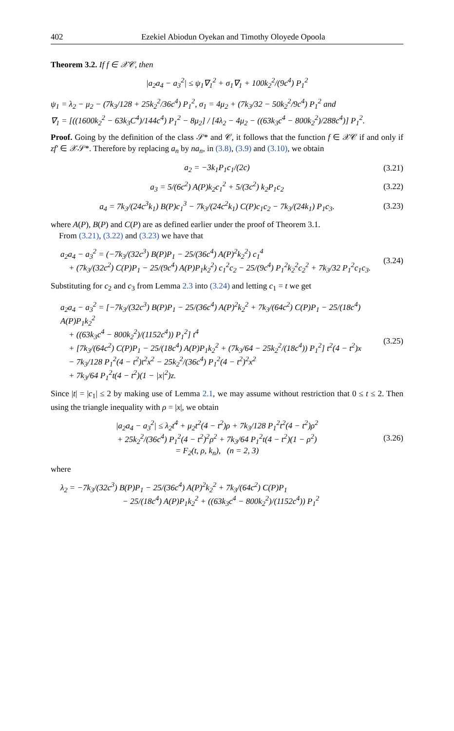402 Ezekiel Abiodun Oyekan and Timothy Oloyede Opoola
Theorem 3.2. If f ∈ 𝒳𝒞, then
|a<sub>2</sub>a<sub>4</sub> − a<sub>3</sub><sup>2</sup>| ≤ ψ<sub>1</sub>∇<sub>1</sub><sup>2</sup> + σ<sub>1</sub>∇<sub>1</sub> + 100k<sub>2</sub><sup>2</sup>/(9c<sup>4</sup>) P<sub>1</sub><sup>2</sup>
ψ<sub>1</sub> = λ<sub>2</sub> − μ<sub>2</sub> − (7k<sub>3</sub>/128 + 25k<sub>2</sub><sup>2</sup>/36c<sup>4</sup>) P<sub>1</sub><sup>2</sup>, σ<sub>1</sub> = 4μ<sub>2</sub> + (7k<sub>3</sub>/32 − 50k<sub>2</sub><sup>2</sup>/9c<sup>4</sup>) P<sub>1</sub><sup>2</sup> and
∇<sub>1</sub> = [((1600k<sub>2</sub><sup>2</sup> − 63k<sub>3</sub>C<sup>4</sup>)/144c<sup>4</sup>) P<sub>1</sub><sup>2</sup> − 8μ<sub>2</sub>] / [4λ<sub>2</sub> − 4μ<sub>2</sub> − ((63k<sub>3</sub>c<sup>4</sup> − 800k<sub>2</sub><sup>2</sup>)/288c<sup>4</sup>)] P<sub>1</sub><sup>2</sup>.
Proof. Going by the definition of the class 𝒮* and 𝒞, it follows that the function f ∈ 𝒳𝒞 if and only if zf′ ∈ 𝒳𝒮*. Therefore by replacing a<sub>n</sub> by na<sub>n</sub>, in (3.8), (3.9) and (3.10), we obtain
a<sub>2</sub> = −3k<sub>1</sub>P<sub>1</sub>c<sub>1</sub>/(2c) (3.21)
a<sub>3</sub> = 5/(6c<sup>2</sup>) A(P)k<sub>2</sub>c<sub>1</sub><sup>2</sup> + 5/(3c<sup>2</sup>) k<sub>2</sub>P<sub>1</sub>c<sub>2</sub>
(3.22)
a<sub>4</sub> = 7k<sub>3</sub>/(24c<sup>3</sup>k<sub>1</sub>) B(P)c<sub>1</sub><sup>3</sup> − 7k<sub>3</sub>/(24c<sup>2</sup>k<sub>1</sub>) C(P)c<sub>1</sub>c<sub>2</sub> − 7k<sub>3</sub>/(24k<sub>1</sub>) P<sub>1</sub>c<sub>3</sub>.
(3.23)
where A(P), B(P) and C(P) are as defined earlier under the proof of Theorem 3.1.
From (3.21), (3.22) and (3.23) we have that
a<sub>2</sub>a<sub>4</sub> − a<sub>3</sub><sup>2</sup> = (−7k<sub>3</sub>/(32c<sup>3</sup>) B(P)P<sub>1</sub> − 25/(36c<sup>4</sup>) A(P)<sup>2</sup>k<sub>2</sub><sup>2</sup>) c<sub>1</sub><sup>4</sup>
+ (7k<sub>3</sub>/(32c<sup>2</sup>) C(P)P<sub>1</sub> − 25/(9c<sup>4</sup>) A(P)P<sub>1</sub>k<sub>2</sub><sup>2</sup>) c<sub>1</sub><sup>2</sup>c<sub>2</sub> − 25/(9c<sup>4</sup>) P<sub>1</sub><sup>2</sup>k<sub>2</sub><sup>2</sup>c<sub>2</sub><sup>2</sup> + 7k<sub>3</sub>/32 P<sub>1</sub><sup>2</sup>c<sub>1</sub>c<sub>3</sub>.
(3.24)
Substituting for c<sub>2</sub> and c<sub>3</sub> from Lemma 2.3 into (3.24) and letting c<sub>1</sub> = t we get
a<sub>2</sub>a<sub>4</sub> − a<sub>3</sub><sup>2</sup> = [−7k<sub>3</sub>/(32c<sup>3</sup>) B(P)P<sub>1</sub> − 25/(36c<sup>4</sup>) A(P)<sup>2</sup>k<sub>2</sub><sup>2</sup> + 7k<sub>3</sub>/(64c<sup>2</sup>) C(P)P<sub>1</sub> − 25/(18c<sup>4</sup>) A(P)P<sub>1</sub>k<sub>2</sub><sup>2</sup>
+ ((63k<sub>3</sub>c<sup>4</sup> − 800k<sub>2</sub><sup>2</sup>)/(1152c<sup>4</sup>)) P<sub>1</sub><sup>2</sup>] t<sup>4</sup>
+ [7k<sub>3</sub>/(64c<sup>2</sup>) C(P)P<sub>1</sub> − 25/(18c<sup>4</sup>) A(P)P<sub>1</sub>k<sub>2</sub><sup>2</sup> + (7k<sub>3</sub>/64 − 25k<sub>2</sub><sup>2</sup>/(18c<sup>4</sup>)) P<sub>1</sub><sup>2</sup>] t<sup>2</sup>(4 − t<sup>2</sup>)x
− 7k<sub>3</sub>/128 P<sub>1</sub><sup>2</sup>(4 − t<sup>2</sup>)t<sup>2</sup>x<sup>2</sup> − 25k<sub>2</sub><sup>2</sup>/(36c<sup>4</sup>) P<sub>1</sub><sup>2</sup>(4 − t<sup>2</sup>)<sup>2</sup>x<sup>2</sup>
+ 7k<sub>3</sub>/64 P<sub>1</sub><sup>2</sup>t(4 − t<sup>2</sup>)(1 − |x|<sup>2</sup>)z.
(3.25)
Since |t| = |c<sub>1</sub>| ≤ 2 by making use of Lemma 2.1, we may assume without restriction that 0 ≤ t ≤ 2. Then using the triangle inequality with ρ = |x|, we obtain
|a<sub>2</sub>a<sub>4</sub> − a<sub>3</sub><sup>2</sup>| ≤ λ<sub>2</sub>t<sup>4</sup> + μ<sub>2</sub>t<sup>2</sup>(4 − t<sup>2</sup>)ρ + 7k<sub>3</sub>/128 P<sub>1</sub><sup>2</sup>t<sup>2</sup>(4 − t<sup>2</sup>)ρ<sup>2</sup>
+ 25k<sub>2</sub><sup>2</sup>/(36c<sup>4</sup>) P<sub>1</sub><sup>2</sup>(4 − t<sup>2</sup>)<sup>2</sup>ρ<sup>2</sup> + 7k<sub>3</sub>/64 P<sub>1</sub><sup>2</sup>t(4 − t<sup>2</sup>)(1 − ρ<sup>2</sup>)
= F<sub>2</sub>(t, ρ, k<sub>n</sub>), (n = 2, 3)
(3.26)
where
λ<sub>2</sub> = −7k<sub>3</sub>/(32c<sup>3</sup>) B(P)P<sub>1</sub> − 25/(36c<sup>4</sup>) A(P)<sup>2</sup>k<sub>2</sub><sup>2</sup> + 7k<sub>3</sub>/(64c<sup>2</sup>) C(P)P<sub>1</sub>
− 25/(18c<sup>4</sup>) A(P)P<sub>1</sub>k<sub>2</sub><sup>2</sup> + ((63k<sub>3</sub>c<sup>4</sup> − 800k<sub>2</sub><sup>2</sup>)/(1152c<sup>4</sup>)) P<sub>1</sub><sup>2</sup>